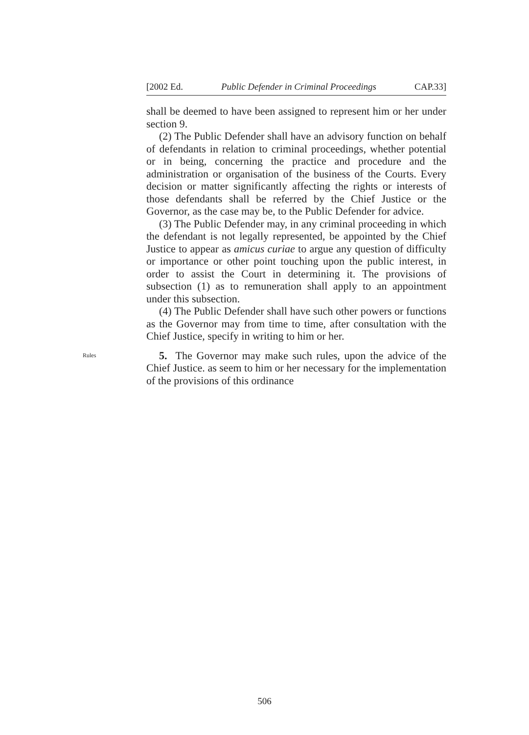[2002 Ed. Public Defender in Criminal Proceedings CAP.33]
shall be deemed to have been assigned to represent him or her under section 9.
(2) The Public Defender shall have an advisory function on behalf of defendants in relation to criminal proceedings, whether potential or in being, concerning the practice and procedure and the administration or organisation of the business of the Courts. Every decision or matter significantly affecting the rights or interests of those defendants shall be referred by the Chief Justice or the Governor, as the case may be, to the Public Defender for advice.
(3) The Public Defender may, in any criminal proceeding in which the defendant is not legally represented, be appointed by the Chief Justice to appear as amicus curiae to argue any question of difficulty or importance or other point touching upon the public interest, in order to assist the Court in determining it. The provisions of subsection (1) as to remuneration shall apply to an appointment under this subsection.
(4) The Public Defender shall have such other powers or functions as the Governor may from time to time, after consultation with the Chief Justice, specify in writing to him or her.
Rules
5. The Governor may make such rules, upon the advice of the Chief Justice. as seem to him or her necessary for the implementation of the provisions of this ordinance
506